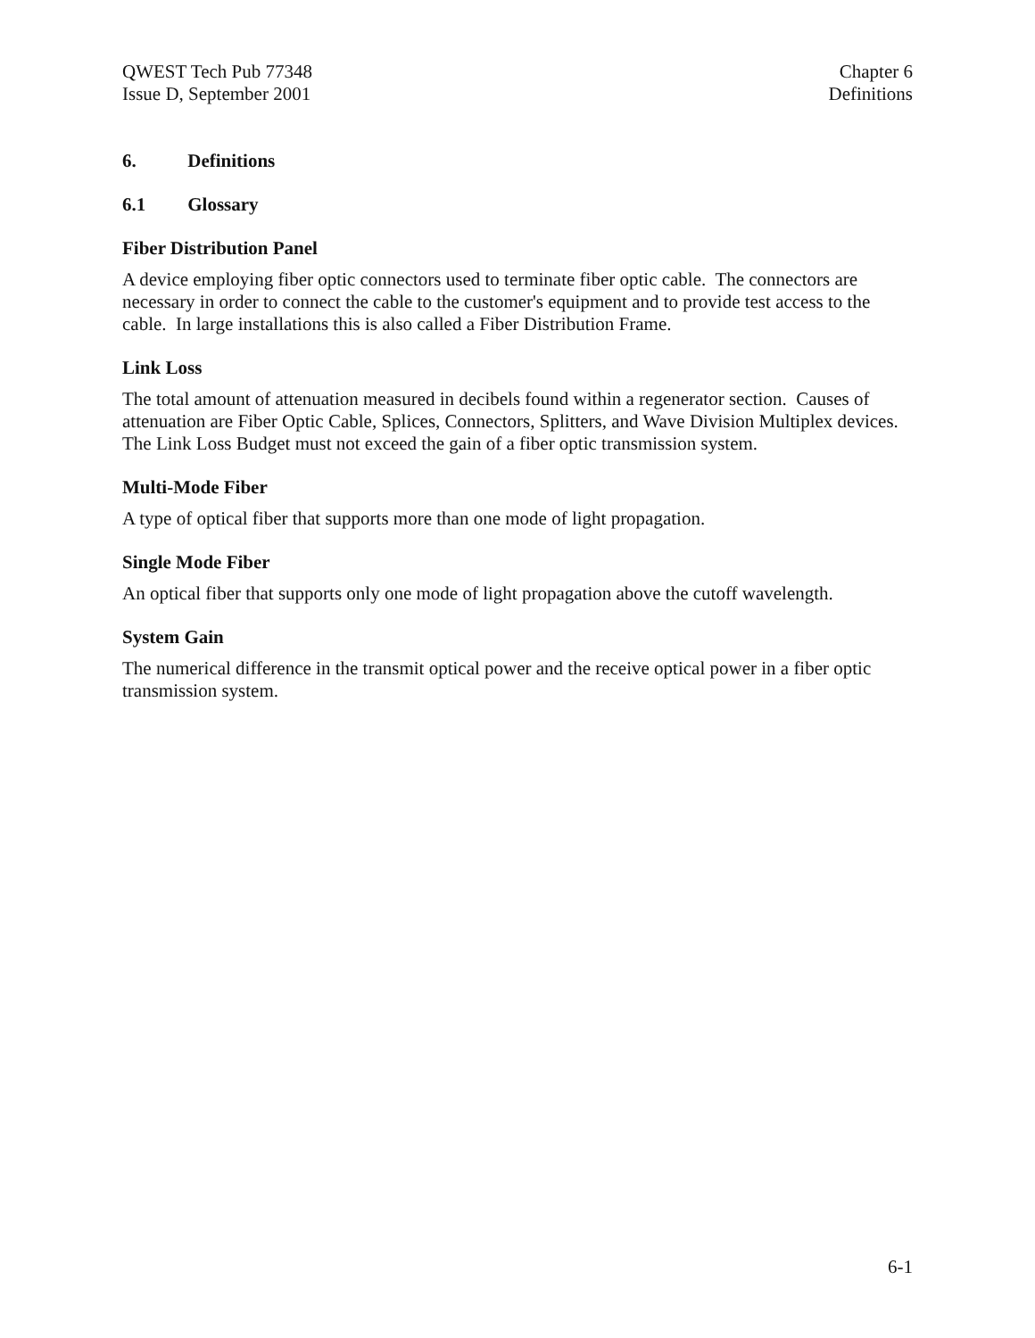QWEST Tech Pub 77348
Issue D, September 2001
Chapter 6
Definitions
6. Definitions
6.1 Glossary
Fiber Distribution Panel
A device employing fiber optic connectors used to terminate fiber optic cable. The connectors are necessary in order to connect the cable to the customer's equipment and to provide test access to the cable. In large installations this is also called a Fiber Distribution Frame.
Link Loss
The total amount of attenuation measured in decibels found within a regenerator section. Causes of attenuation are Fiber Optic Cable, Splices, Connectors, Splitters, and Wave Division Multiplex devices. The Link Loss Budget must not exceed the gain of a fiber optic transmission system.
Multi-Mode Fiber
A type of optical fiber that supports more than one mode of light propagation.
Single Mode Fiber
An optical fiber that supports only one mode of light propagation above the cutoff wavelength.
System Gain
The numerical difference in the transmit optical power and the receive optical power in a fiber optic transmission system.
6-1